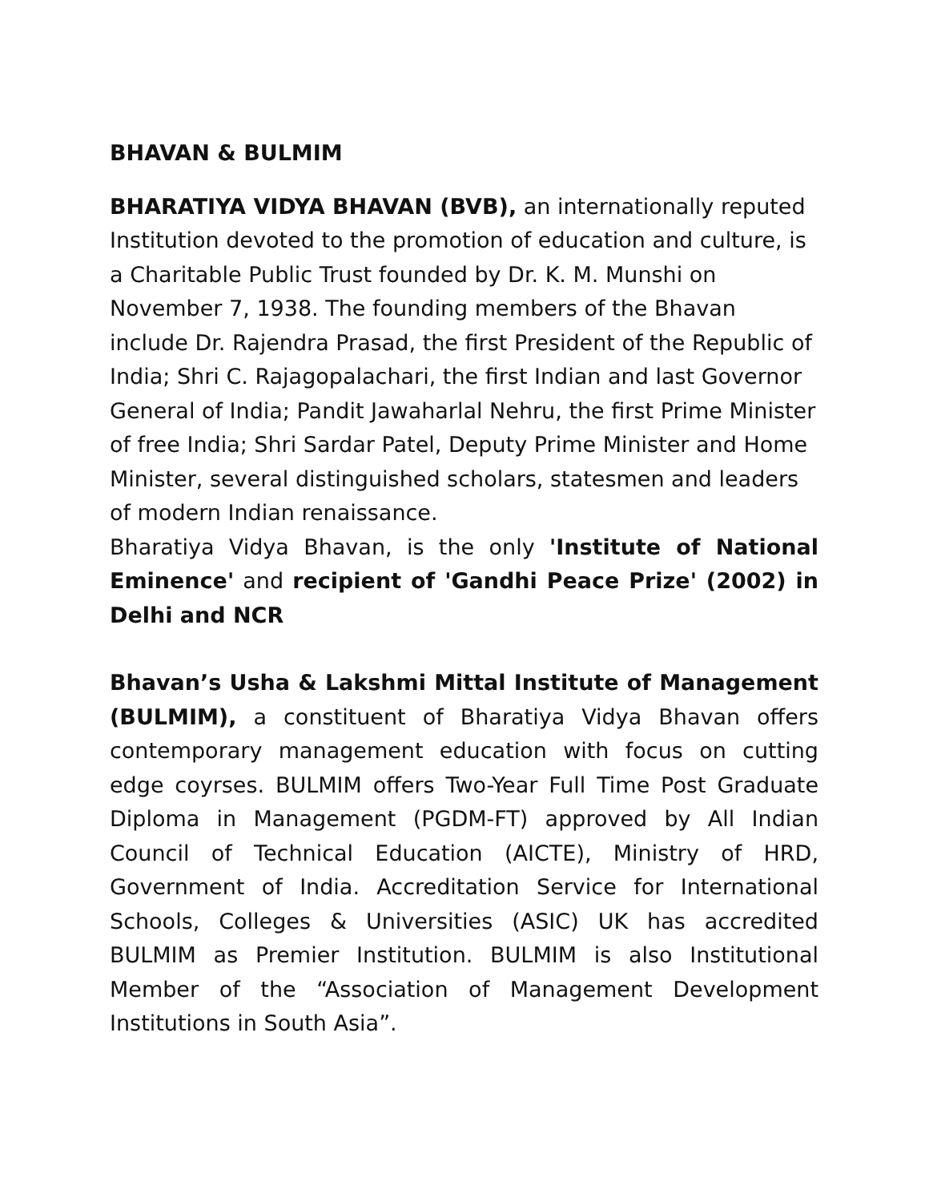BHAVAN & BULMIM
BHARATIYA VIDYA BHAVAN (BVB), an internationally reputed Institution devoted to the promotion of education and culture, is a Charitable Public Trust founded by Dr. K. M. Munshi on November 7, 1938. The founding members of the Bhavan include Dr. Rajendra Prasad, the first President of the Republic of India; Shri C. Rajagopalachari, the first Indian and last Governor General of India; Pandit Jawaharlal Nehru, the first Prime Minister of free India; Shri Sardar Patel, Deputy Prime Minister and Home Minister, several distinguished scholars, statesmen and leaders of modern Indian renaissance.
Bharatiya Vidya Bhavan, is the only 'Institute of National Eminence' and recipient of 'Gandhi Peace Prize' (2002) in Delhi and NCR
Bhavan’s Usha & Lakshmi Mittal Institute of Management (BULMIM), a constituent of Bharatiya Vidya Bhavan offers contemporary management education with focus on cutting edge coyrses. BULMIM offers Two-Year Full Time Post Graduate Diploma in Management (PGDM-FT) approved by All Indian Council of Technical Education (AICTE), Ministry of HRD, Government of India. Accreditation Service for International Schools, Colleges & Universities (ASIC) UK has accredited BULMIM as Premier Institution. BULMIM is also Institutional Member of the “Association of Management Development Institutions in South Asia”.